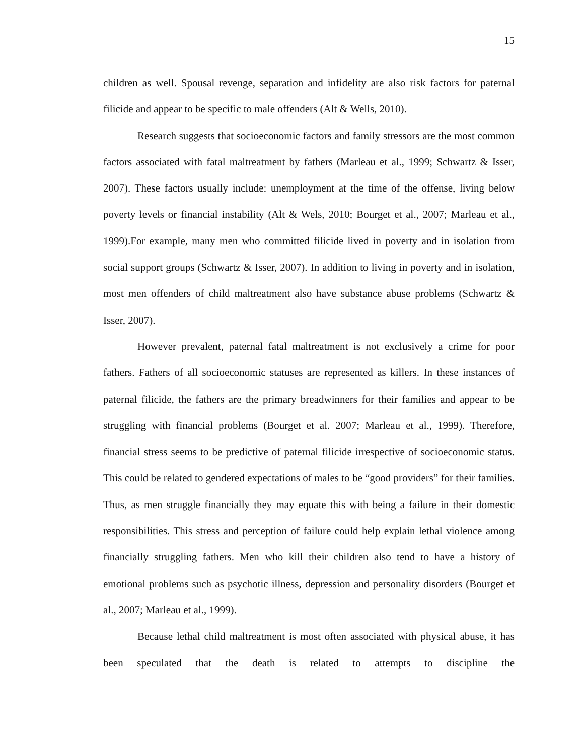15
children as well. Spousal revenge, separation and infidelity are also risk factors for paternal filicide and appear to be specific to male offenders (Alt & Wells, 2010).
Research suggests that socioeconomic factors and family stressors are the most common factors associated with fatal maltreatment by fathers (Marleau et al., 1999; Schwartz & Isser, 2007). These factors usually include: unemployment at the time of the offense, living below poverty levels or financial instability (Alt & Wels, 2010; Bourget et al., 2007; Marleau et al., 1999).For example, many men who committed filicide lived in poverty and in isolation from social support groups (Schwartz & Isser, 2007). In addition to living in poverty and in isolation, most men offenders of child maltreatment also have substance abuse problems (Schwartz & Isser, 2007).
However prevalent, paternal fatal maltreatment is not exclusively a crime for poor fathers. Fathers of all socioeconomic statuses are represented as killers. In these instances of paternal filicide, the fathers are the primary breadwinners for their families and appear to be struggling with financial problems (Bourget et al. 2007; Marleau et al., 1999). Therefore, financial stress seems to be predictive of paternal filicide irrespective of socioeconomic status. This could be related to gendered expectations of males to be “good providers” for their families. Thus, as men struggle financially they may equate this with being a failure in their domestic responsibilities. This stress and perception of failure could help explain lethal violence among financially struggling fathers. Men who kill their children also tend to have a history of emotional problems such as psychotic illness, depression and personality disorders (Bourget et al., 2007; Marleau et al., 1999).
Because lethal child maltreatment is most often associated with physical abuse, it has been speculated that the death is related to attempts to discipline the